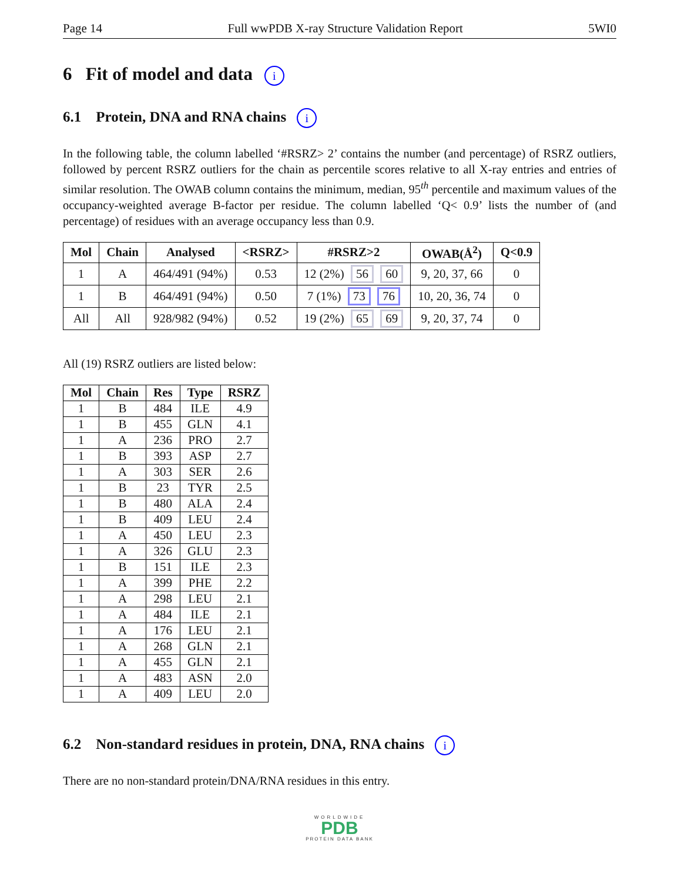Page 14 Full wwPDB X-ray Structure Validation Report 5WI0
6 Fit of model and data i
6.1 Protein, DNA and RNA chains i
In the following table, the column labelled ‘#RSRZ> 2’ contains the number (and percentage) of RSRZ outliers, followed by percent RSRZ outliers for the chain as percentile scores relative to all X-ray entries and entries of similar resolution. The OWAB column contains the minimum, median, 95<sup>th</sup> percentile and maximum values of the occupancy-weighted average B-factor per residue. The column labelled ‘Q< 0.9’ lists the number of (and percentage) of residues with an average occupancy less than 0.9.
| Mol | Chain | Analysed | <RSRZ> | #RSRZ>2 | OWAB(Å<sup>2</sup>) | Q<0.9 |
| --- | --- | --- | --- | --- | --- | --- |
| 1 | A | 464/491 (94%) | 0.53 | 12 (2%) 56 60 | 9, 20, 37, 66 | 0 |
| 1 | B | 464/491 (94%) | 0.50 | 7 (1%) 73 76 | 10, 20, 36, 74 | 0 |
| All | All | 928/982 (94%) | 0.52 | 19 (2%) 65 69 | 9, 20, 37, 74 | 0 |
All (19) RSRZ outliers are listed below:
| Mol | Chain | Res | Type | RSRZ |
| --- | --- | --- | --- | --- |
| 1 | B | 484 | ILE | 4.9 |
| 1 | B | 455 | GLN | 4.1 |
| 1 | A | 236 | PRO | 2.7 |
| 1 | B | 393 | ASP | 2.7 |
| 1 | A | 303 | SER | 2.6 |
| 1 | B | 23 | TYR | 2.5 |
| 1 | B | 480 | ALA | 2.4 |
| 1 | B | 409 | LEU | 2.4 |
| 1 | A | 450 | LEU | 2.3 |
| 1 | A | 326 | GLU | 2.3 |
| 1 | B | 151 | ILE | 2.3 |
| 1 | A | 399 | PHE | 2.2 |
| 1 | A | 298 | LEU | 2.1 |
| 1 | A | 484 | ILE | 2.1 |
| 1 | A | 176 | LEU | 2.1 |
| 1 | A | 268 | GLN | 2.1 |
| 1 | A | 455 | GLN | 2.1 |
| 1 | A | 483 | ASN | 2.0 |
| 1 | A | 409 | LEU | 2.0 |
6.2 Non-standard residues in protein, DNA, RNA chains i
There are no non-standard protein/DNA/RNA residues in this entry.
WORLDWIDE
PDB
PROTEIN DATA BANK